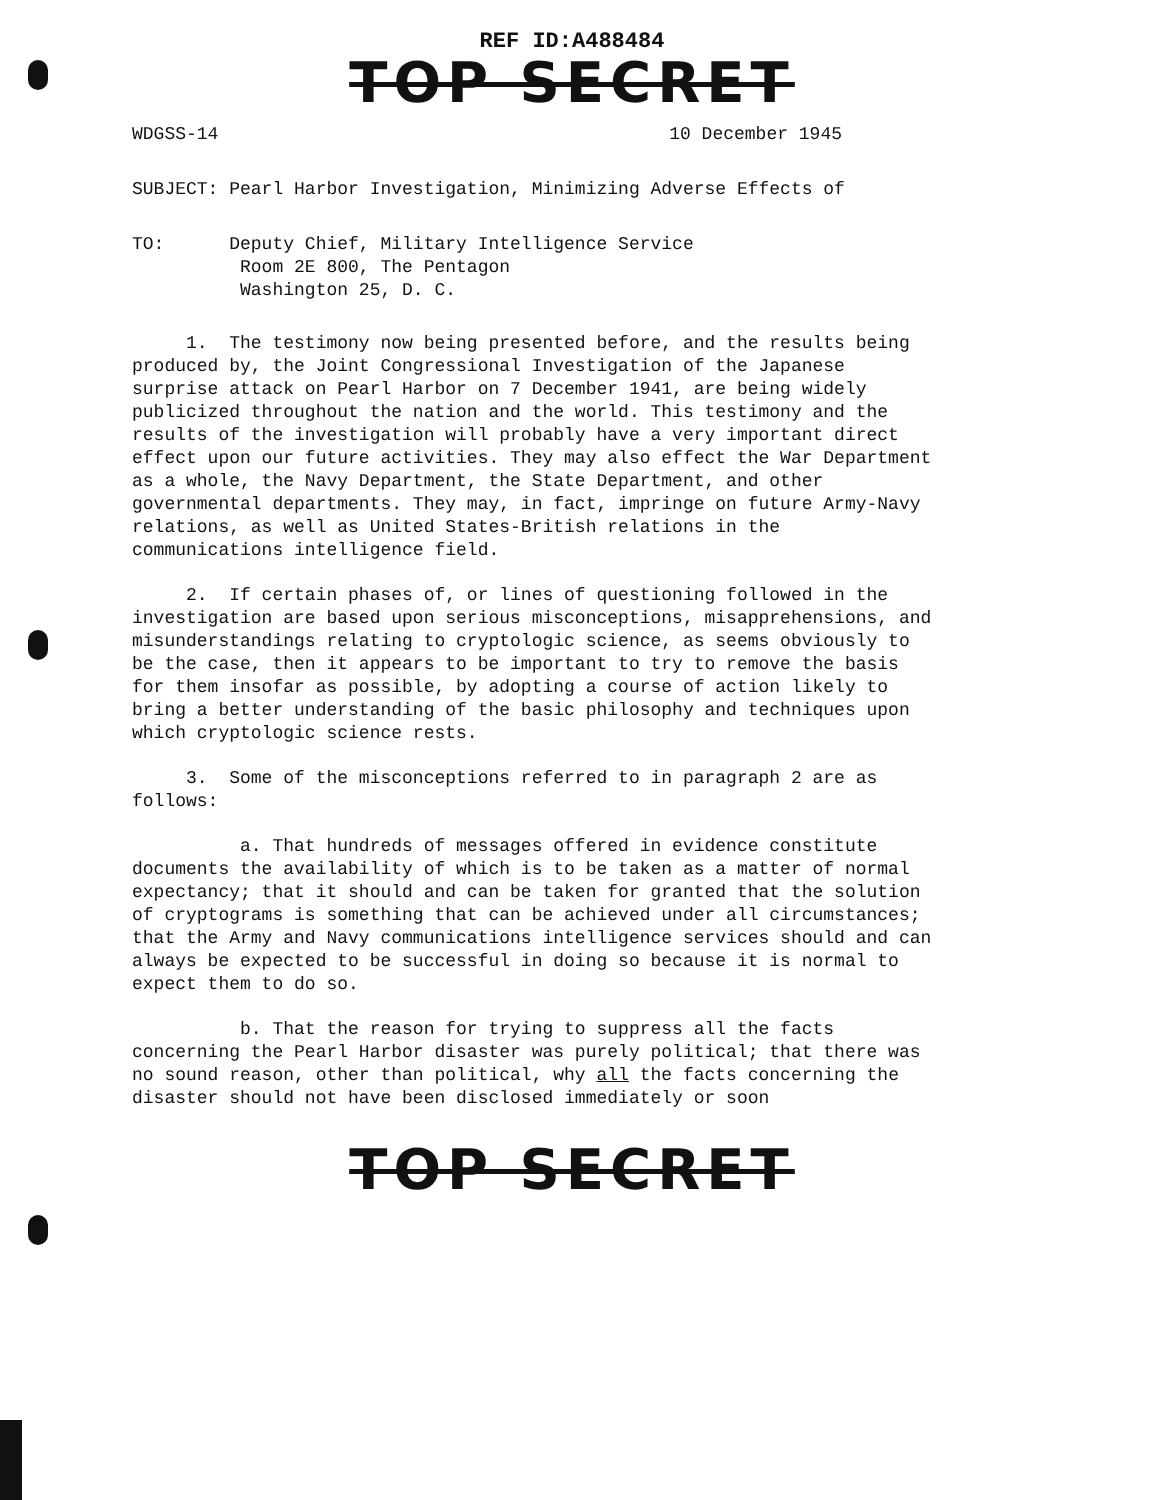REF ID:A488484
TOP SECRET
WDGSS-14 10 December 1945
SUBJECT: Pearl Harbor Investigation, Minimizing Adverse Effects of
TO: Deputy Chief, Military Intelligence Service
Room 2E 800, The Pentagon
Washington 25, D. C.
1. The testimony now being presented before, and the results being produced by, the Joint Congressional Investigation of the Japanese surprise attack on Pearl Harbor on 7 December 1941, are being widely publicized throughout the nation and the world. This testimony and the results of the investigation will probably have a very important direct effect upon our future activities. They may also effect the War Department as a whole, the Navy Department, the State Department, and other governmental departments. They may, in fact, impringe on future Army-Navy relations, as well as United States-British relations in the communications intelligence field.
2. If certain phases of, or lines of questioning followed in the investigation are based upon serious misconceptions, misapprehensions, and misunderstandings relating to cryptologic science, as seems obviously to be the case, then it appears to be important to try to remove the basis for them insofar as possible, by adopting a course of action likely to bring a better understanding of the basic philosophy and techniques upon which cryptologic science rests.
3. Some of the misconceptions referred to in paragraph 2 are as follows:
a. That hundreds of messages offered in evidence constitute documents the availability of which is to be taken as a matter of normal expectancy; that it should and can be taken for granted that the solution of cryptograms is something that can be achieved under all circumstances; that the Army and Navy communications intelligence services should and can always be expected to be successful in doing so because it is normal to expect them to do so.
b. That the reason for trying to suppress all the facts concerning the Pearl Harbor disaster was purely political; that there was no sound reason, other than political, why all the facts concerning the disaster should not have been disclosed immediately or soon
TOP SECRET